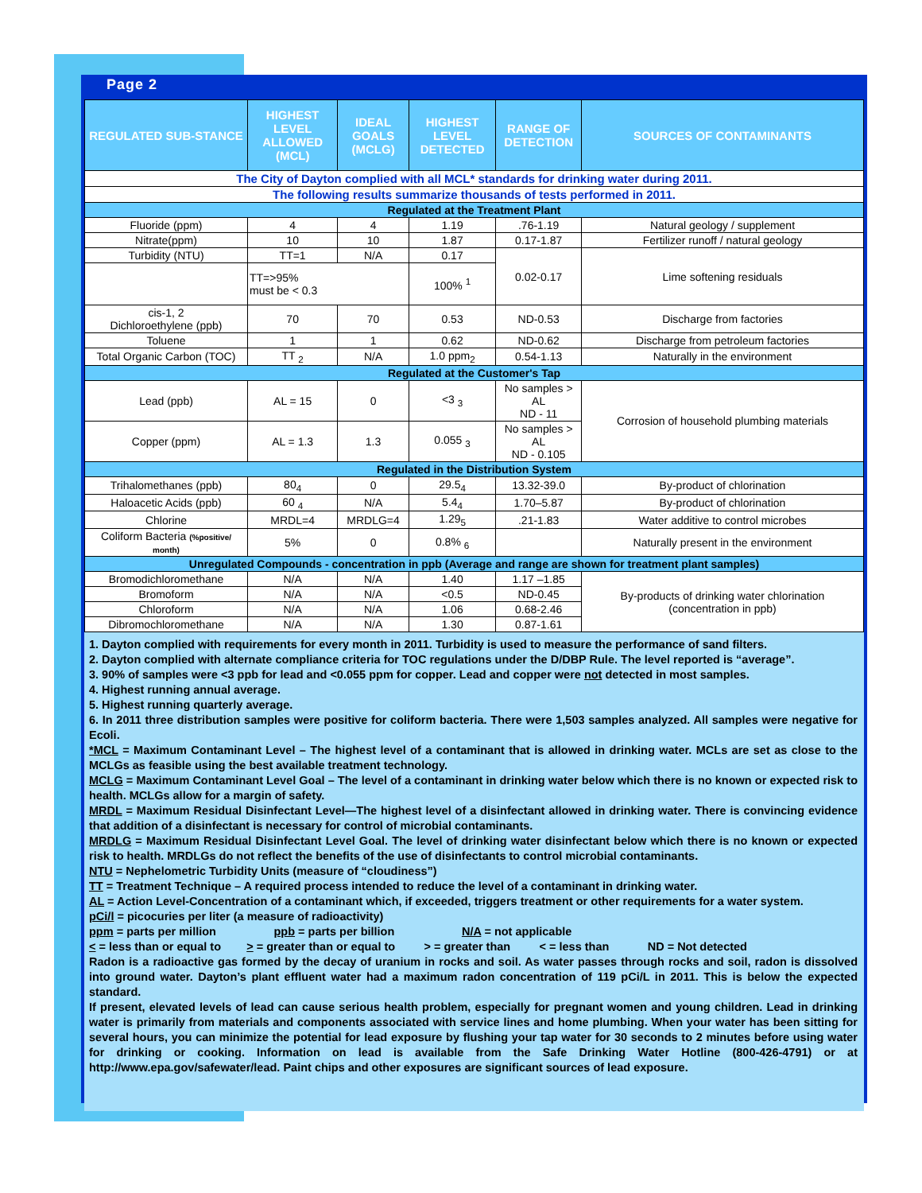Page 2
| REGULATED SUB-STANCE | HIGHEST LEVEL ALLOWED (MCL) | IDEAL GOALS (MCLG) | HIGHEST LEVEL DETECTED | RANGE OF DETECTION | SOURCES OF CONTAMINANTS |
| --- | --- | --- | --- | --- | --- |
| The City of Dayton complied with all MCL* standards for drinking water during 2011. | | | | | |
| The following results summarize thousands of tests performed in 2011. | | | | | |
| Regulated at the Treatment Plant | | | | | |
| Fluoride (ppm) | 4 | 4 | 1.19 | .76-1.19 | Natural geology / supplement |
| Nitrate(ppm) | 10 | 10 | 1.87 | 0.17-1.87 | Fertilizer runoff / natural geology |
| Turbidity (NTU) | TT=1 | N/A | 0.17 | 0.02-0.17 | Lime softening residuals |
| | TT=>95% must be < 0.3 | | 100% <sup>1</sup> | | |
| cis-1, 2 Dichloroethylene (ppb) | 70 | 70 | 0.53 | ND-0.53 | Discharge from factories |
| Toluene | 1 | 1 | 0.62 | ND-0.62 | Discharge from petroleum factories |
| Total Organic Carbon (TOC) | TT <sub>2</sub> | N/A | 1.0 ppm<sub>2</sub> | 0.54-1.13 | Naturally in the environment |
| Regulated at the Customer's Tap | | | | | |
| Lead (ppb) | AL = 15 | 0 | <3 <sub>3</sub> | No samples > AL ND - 11 | Corrosion of household plumbing materials |
| Copper (ppm) | AL = 1.3 | 1.3 | 0.055 <sub>3</sub> | No samples > AL ND - 0.105 | |
| Regulated in the Distribution System | | | | | |
| Trihalomethanes (ppb) | 80<sub>4</sub> | 0 | 29.5<sub>4</sub> | 13.32-39.0 | By-product of chlorination |
| Haloacetic Acids (ppb) | 60 <sub>4</sub> | N/A | 5.4<sub>4</sub> | 1.70–5.87 | By-product of chlorination |
| Chlorine | MRDL=4 | MRDLG=4 | 1.29<sub>5</sub> | .21-1.83 | Water additive to control microbes |
| Coliform Bacteria (%positive/ month) | 5% | 0 | 0.8% <sub>6</sub> | | Naturally present in the environment |
| Unregulated Compounds - concentration in ppb (Average and range are shown for treatment plant samples) | | | | | |
| Bromodichloromethane | N/A | N/A | 1.40 | 1.17 –1.85 | By-products of drinking water chlorination (concentration in ppb) |
| Bromoform | N/A | N/A | <0.5 | ND-0.45 | |
| Chloroform | N/A | N/A | 1.06 | 0.68-2.46 | |
| Dibromochloromethane | N/A | N/A | 1.30 | 0.87-1.61 | |
1. Dayton complied with requirements for every month in 2011. Turbidity is used to measure the performance of sand filters.
2. Dayton complied with alternate compliance criteria for TOC regulations under the D/DBP Rule. The level reported is “average”.
3. 90% of samples were <3 ppb for lead and <0.055 ppm for copper. Lead and copper were not detected in most samples.
4. Highest running annual average.
5. Highest running quarterly average.
6. In 2011 three distribution samples were positive for coliform bacteria. There were 1,503 samples analyzed. All samples were negative for Ecoli.
*MCL = Maximum Contaminant Level – The highest level of a contaminant that is allowed in drinking water. MCLs are set as close to the MCLGs as feasible using the best available treatment technology.
MCLG = Maximum Contaminant Level Goal – The level of a contaminant in drinking water below which there is no known or expected risk to health. MCLGs allow for a margin of safety.
MRDL = Maximum Residual Disinfectant Level—The highest level of a disinfectant allowed in drinking water. There is convincing evidence that addition of a disinfectant is necessary for control of microbial contaminants.
MRDLG = Maximum Residual Disinfectant Level Goal. The level of drinking water disinfectant below which there is no known or expected risk to health. MRDLGs do not reflect the benefits of the use of disinfectants to control microbial contaminants.
NTU = Nephelometric Turbidity Units (measure of “cloudiness”)
TT = Treatment Technique – A required process intended to reduce the level of a contaminant in drinking water.
AL = Action Level-Concentration of a contaminant which, if exceeded, triggers treatment or other requirements for a water system.
pCi/l = picocuries per liter (a measure of radioactivity)
ppm = parts per million ppb = parts per billion N/A = not applicable
< = less than or equal to > = greater than or equal to > = greater than < = less than ND = Not detected
Radon is a radioactive gas formed by the decay of uranium in rocks and soil. As water passes through rocks and soil, radon is dissolved into ground water. Dayton’s plant effluent water had a maximum radon concentration of 119 pCi/L in 2011. This is below the expected standard.
If present, elevated levels of lead can cause serious health problem, especially for pregnant women and young children. Lead in drinking water is primarily from materials and components associated with service lines and home plumbing. When your water has been sitting for several hours, you can minimize the potential for lead exposure by flushing your tap water for 30 seconds to 2 minutes before using water for drinking or cooking. Information on lead is available from the Safe Drinking Water Hotline (800-426-4791) or at http://www.epa.gov/safewater/lead. Paint chips and other exposures are significant sources of lead exposure.